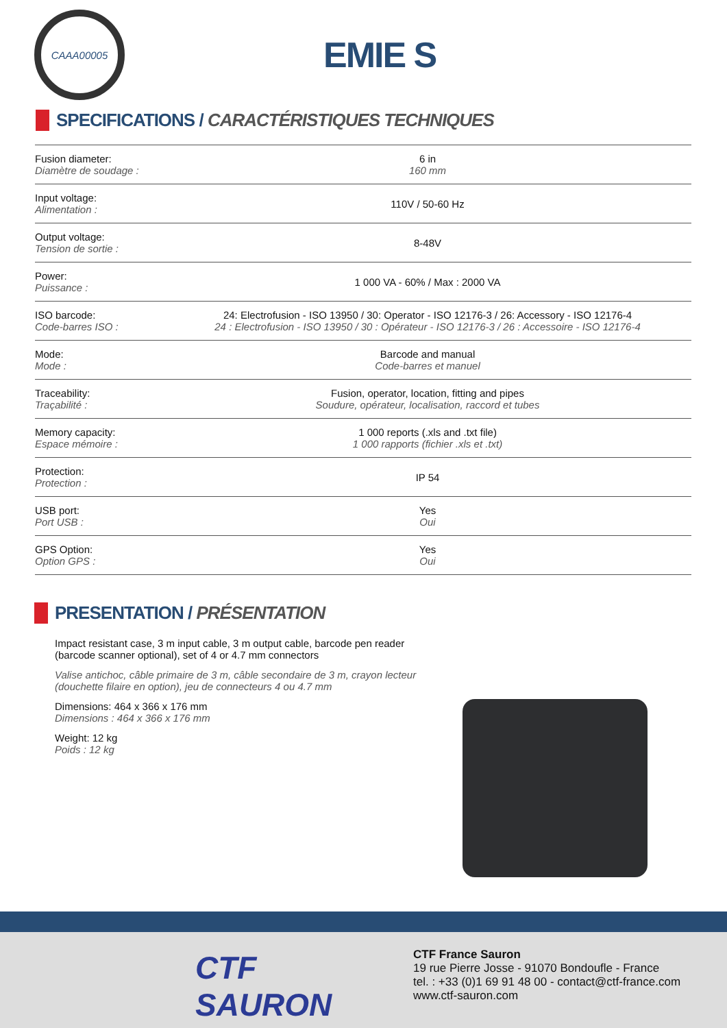CAAA00005
EMIE S
SPECIFICATIONS / CARACTÉRISTIQUES TECHNIQUES
| Fusion diameter: Diamètre de soudage : | 6 in 160 mm |
| Input voltage: Alimentation : | 110V / 50-60 Hz |
| Output voltage: Tension de sortie : | 8-48V |
| Power: Puissance : | 1 000 VA - 60% / Max : 2000 VA |
| ISO barcode: Code-barres ISO : | 24: Electrofusion - ISO 13950 / 30: Operator - ISO 12176-3 / 26: Accessory - ISO 12176-4 24 : Electrofusion - ISO 13950 / 30 : Opérateur - ISO 12176-3 / 26 : Accessoire - ISO 12176-4 |
| Mode: Mode : | Barcode and manual Code-barres et manuel |
| Traceability: Traçabilité : | Fusion, operator, location, fitting and pipes Soudure, opérateur, localisation, raccord et tubes |
| Memory capacity: Espace mémoire : | 1 000 reports (.xls and .txt file) 1 000 rapports (fichier .xls et .txt) |
| Protection: Protection : | IP 54 |
| USB port: Port USB : | Yes Oui |
| GPS Option: Option GPS : | Yes Oui |
PRESENTATION / PRÉSENTATION
Impact resistant case, 3 m input cable, 3 m output cable, barcode pen reader (barcode scanner optional), set of 4 or 4.7 mm connectors
Valise antichoc, câble primaire de 3 m, câble secondaire de 3 m, crayon lecteur (douchette filaire en option), jeu de connecteurs 4 ou 4.7 mm
Dimensions: 464 x 366 x 176 mm
Dimensions : 464 x 366 x 176 mm
Weight: 12 kg
Poids : 12 kg
CTF
SAURON
CTF France Sauron
19 rue Pierre Josse - 91070 Bondoufle - France
tel. : +33 (0)1 69 91 48 00 - contact@ctf-france.com
www.ctf-sauron.com